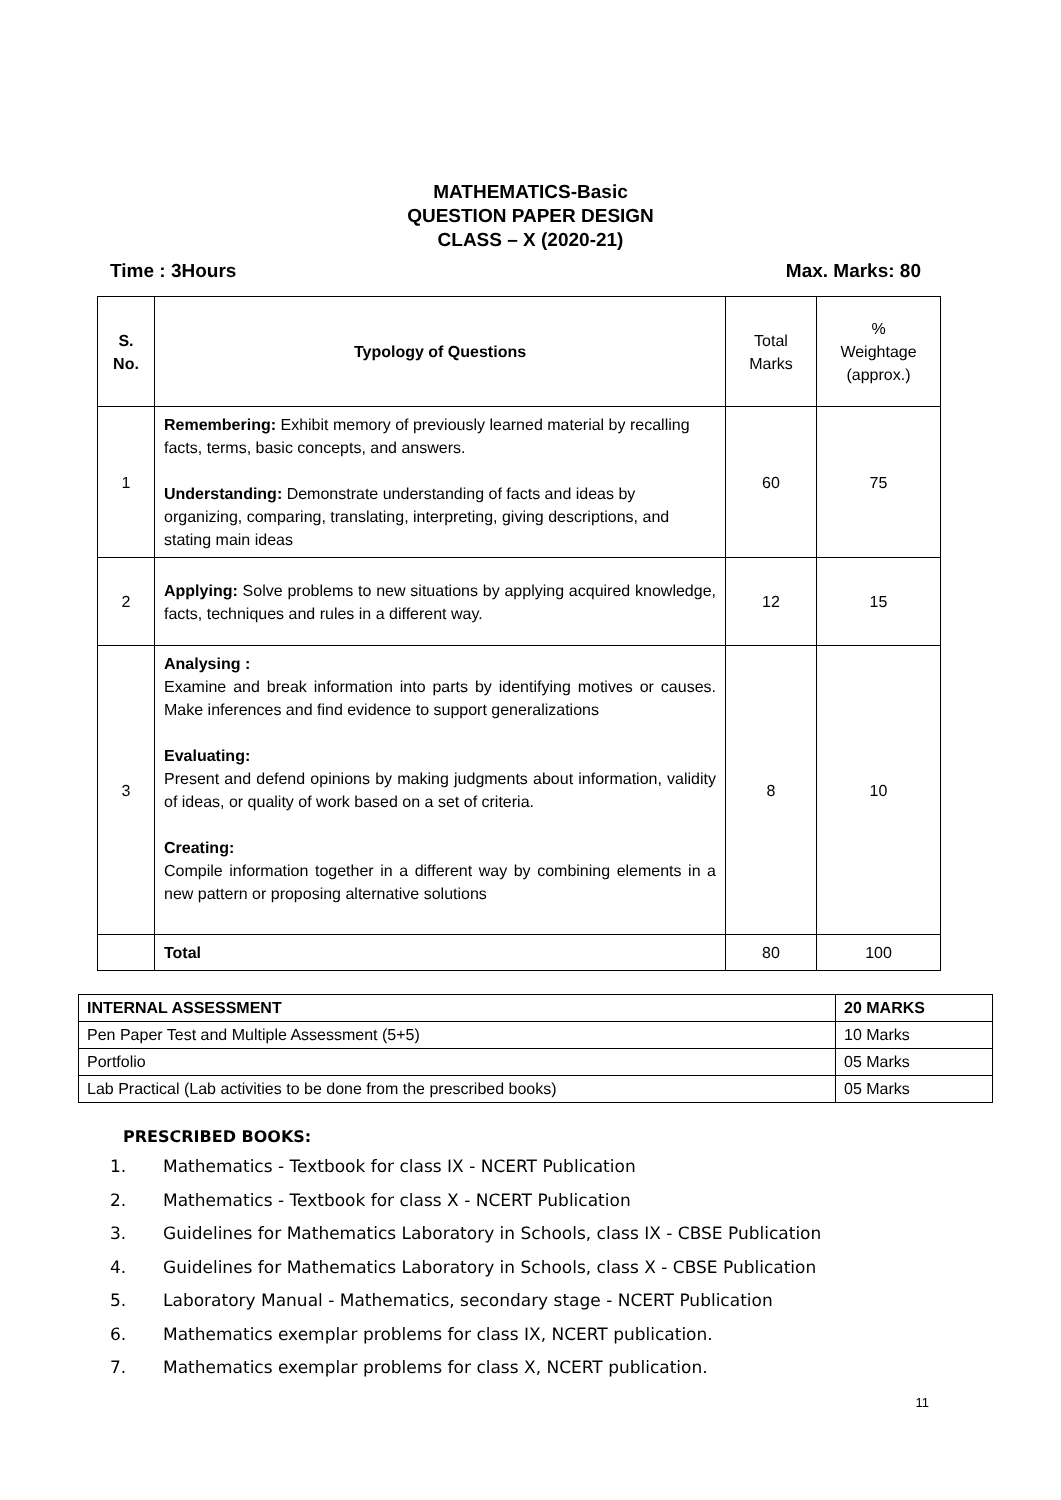MATHEMATICS-Basic
QUESTION PAPER DESIGN
CLASS – X (2020-21)
Time : 3Hours Max. Marks: 80
| S. No. | Typology of Questions | Total Marks | % Weightage (approx.) |
| 1 | Remembering: Exhibit memory of previously learned material by recalling facts, terms, basic concepts, and answers. Understanding: Demonstrate understanding of facts and ideas by organizing, comparing, translating, interpreting, giving descriptions, and stating main ideas | 60 | 75 |
| 2 | Applying: Solve problems to new situations by applying acquired knowledge, facts, techniques and rules in a different way. | 12 | 15 |
| 3 | Analysing : Examine and break information into parts by identifying motives or causes. Make inferences and find evidence to support generalizations Evaluating: Present and defend opinions by making judgments about information, validity of ideas, or quality of work based on a set of criteria. Creating: Compile information together in a different way by combining elements in a new pattern or proposing alternative solutions | 8 | 10 |
| | Total | 80 | 100 |
| INTERNAL ASSESSMENT | 20 MARKS |
| Pen Paper Test and Multiple Assessment (5+5) | 10 Marks |
| Portfolio | 05 Marks |
| Lab Practical (Lab activities to be done from the prescribed books) | 05 Marks |
PRESCRIBED BOOKS:
1. Mathematics - Textbook for class IX - NCERT Publication
2. Mathematics - Textbook for class X - NCERT Publication
3. Guidelines for Mathematics Laboratory in Schools, class IX - CBSE Publication
4. Guidelines for Mathematics Laboratory in Schools, class X - CBSE Publication
5. Laboratory Manual - Mathematics, secondary stage - NCERT Publication
6. Mathematics exemplar problems for class IX, NCERT publication.
7. Mathematics exemplar problems for class X, NCERT publication.
11